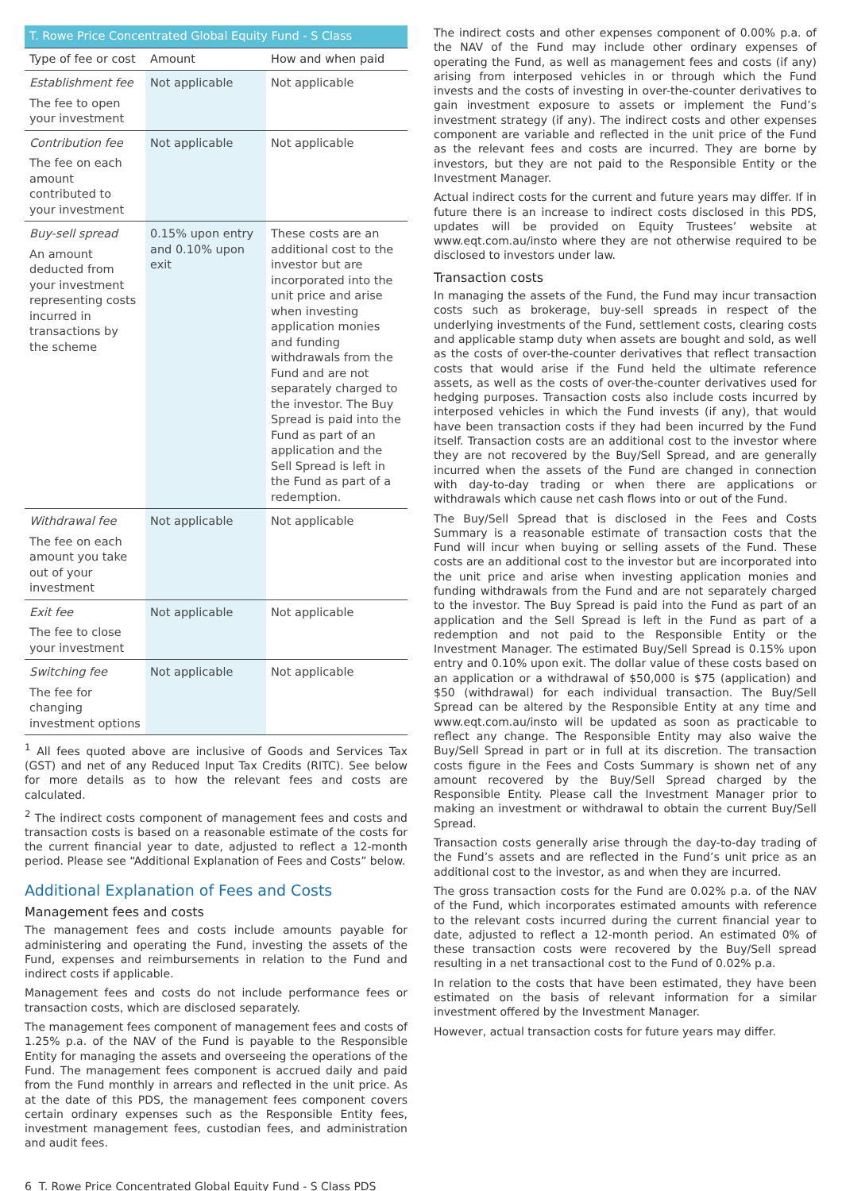| T. Rowe Price Concentrated Global Equity Fund - S Class | | |
| --- | --- | --- |
| Type of fee or cost | Amount | How and when paid |
| Establishment fee The fee to open your investment | Not applicable | Not applicable |
| Contribution fee The fee on each amount contributed to your investment | Not applicable | Not applicable |
| Buy-sell spread An amount deducted from your investment representing costs incurred in transactions by the scheme | 0.15% upon entry and 0.10% upon exit | These costs are an additional cost to the investor but are incorporated into the unit price and arise when investing application monies and funding withdrawals from the Fund and are not separately charged to the investor. The Buy Spread is paid into the Fund as part of an application and the Sell Spread is left in the Fund as part of a redemption. |
| Withdrawal fee The fee on each amount you take out of your investment | Not applicable | Not applicable |
| Exit fee The fee to close your investment | Not applicable | Not applicable |
| Switching fee The fee for changing investment options | Not applicable | Not applicable |
<sup>1</sup> All fees quoted above are inclusive of Goods and Services Tax (GST) and net of any Reduced Input Tax Credits (RITC). See below for more details as to how the relevant fees and costs are calculated.
<sup>2</sup> The indirect costs component of management fees and costs and transaction costs is based on a reasonable estimate of the costs for the current financial year to date, adjusted to reflect a 12-month period. Please see “Additional Explanation of Fees and Costs” below.
Additional Explanation of Fees and Costs
Management fees and costs
The management fees and costs include amounts payable for administering and operating the Fund, investing the assets of the Fund, expenses and reimbursements in relation to the Fund and indirect costs if applicable.
Management fees and costs do not include performance fees or transaction costs, which are disclosed separately.
The management fees component of management fees and costs of 1.25% p.a. of the NAV of the Fund is payable to the Responsible Entity for managing the assets and overseeing the operations of the Fund. The management fees component is accrued daily and paid from the Fund monthly in arrears and reflected in the unit price. As at the date of this PDS, the management fees component covers certain ordinary expenses such as the Responsible Entity fees, investment management fees, custodian fees, and administration and audit fees.
The indirect costs and other expenses component of 0.00% p.a. of the NAV of the Fund may include other ordinary expenses of operating the Fund, as well as management fees and costs (if any) arising from interposed vehicles in or through which the Fund invests and the costs of investing in over-the-counter derivatives to gain investment exposure to assets or implement the Fund’s investment strategy (if any). The indirect costs and other expenses component are variable and reflected in the unit price of the Fund as the relevant fees and costs are incurred. They are borne by investors, but they are not paid to the Responsible Entity or the Investment Manager.
Actual indirect costs for the current and future years may differ. If in future there is an increase to indirect costs disclosed in this PDS, updates will be provided on Equity Trustees’ website at www.eqt.com.au/insto where they are not otherwise required to be disclosed to investors under law.
Transaction costs
In managing the assets of the Fund, the Fund may incur transaction costs such as brokerage, buy-sell spreads in respect of the underlying investments of the Fund, settlement costs, clearing costs and applicable stamp duty when assets are bought and sold, as well as the costs of over-the-counter derivatives that reflect transaction costs that would arise if the Fund held the ultimate reference assets, as well as the costs of over-the-counter derivatives used for hedging purposes. Transaction costs also include costs incurred by interposed vehicles in which the Fund invests (if any), that would have been transaction costs if they had been incurred by the Fund itself. Transaction costs are an additional cost to the investor where they are not recovered by the Buy/Sell Spread, and are generally incurred when the assets of the Fund are changed in connection with day-to-day trading or when there are applications or withdrawals which cause net cash flows into or out of the Fund.
The Buy/Sell Spread that is disclosed in the Fees and Costs Summary is a reasonable estimate of transaction costs that the Fund will incur when buying or selling assets of the Fund. These costs are an additional cost to the investor but are incorporated into the unit price and arise when investing application monies and funding withdrawals from the Fund and are not separately charged to the investor. The Buy Spread is paid into the Fund as part of an application and the Sell Spread is left in the Fund as part of a redemption and not paid to the Responsible Entity or the Investment Manager. The estimated Buy/Sell Spread is 0.15% upon entry and 0.10% upon exit. The dollar value of these costs based on an application or a withdrawal of $50,000 is $75 (application) and $50 (withdrawal) for each individual transaction. The Buy/Sell Spread can be altered by the Responsible Entity at any time and www.eqt.com.au/insto will be updated as soon as practicable to reflect any change. The Responsible Entity may also waive the Buy/Sell Spread in part or in full at its discretion. The transaction costs figure in the Fees and Costs Summary is shown net of any amount recovered by the Buy/Sell Spread charged by the Responsible Entity. Please call the Investment Manager prior to making an investment or withdrawal to obtain the current Buy/Sell Spread.
Transaction costs generally arise through the day-to-day trading of the Fund’s assets and are reflected in the Fund’s unit price as an additional cost to the investor, as and when they are incurred.
The gross transaction costs for the Fund are 0.02% p.a. of the NAV of the Fund, which incorporates estimated amounts with reference to the relevant costs incurred during the current financial year to date, adjusted to reflect a 12-month period. An estimated 0% of these transaction costs were recovered by the Buy/Sell spread resulting in a net transactional cost to the Fund of 0.02% p.a.
In relation to the costs that have been estimated, they have been estimated on the basis of relevant information for a similar investment offered by the Investment Manager.
However, actual transaction costs for future years may differ.
6 T. Rowe Price Concentrated Global Equity Fund - S Class PDS